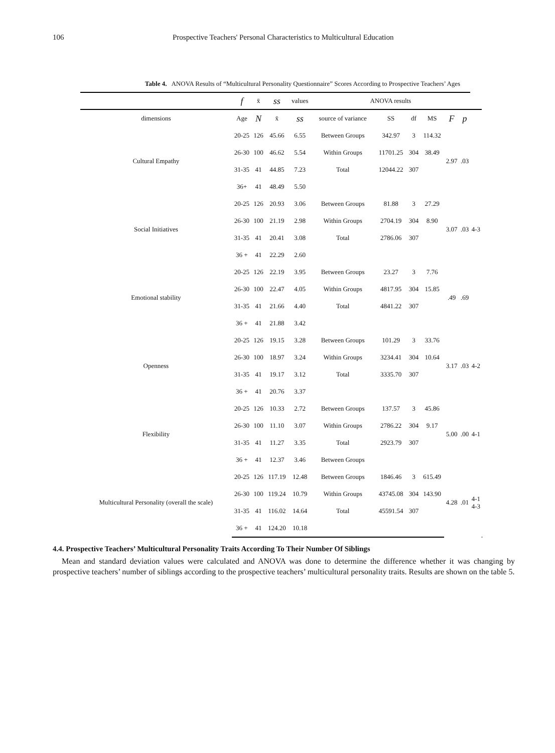106 Prospective Teachers' Personal Characteristics to Multicultural Education
Table 4. ANOVA Results of “Multicultural Personality Questionnaire” Scores According to Prospective Teachers’ Ages
| | f | x̄ | ss | values | ANOVA results | | | | | | | | | |
| --- | --- | --- | --- | --- | --- | --- | --- | --- | --- | --- | --- | --- | --- | --- |
| dimensions | Age | N | x̄ | ss | source of variance | SS | df | MS | F | p | | | | |
| Cultural Empathy | 20-25 | 126 | 45.66 | 6.55 | Between Groups | 342.97 | 3 | 114.32 | 2.97 | .03 | | | | |
| | 26-30 | 100 | 46.62 | 5.54 | Within Groups | 11701.25 | 304 | 38.49 | | | | | | |
| | 31-35 | 41 | 44.85 | 7.23 | Total | 12044.22 | 307 | | | | | | | |
| | 36+ | 41 | 48.49 | 5.50 | | | | | | | | | | |
| Social Initiatives | 20-25 | 126 | 20.93 | 3.06 | Between Groups | 81.88 | 3 | 27.29 | 3.07 | .03 | 4-3 | | | |
| | 26-30 | 100 | 21.19 | 2.98 | Within Groups | 2704.19 | 304 | 8.90 | | | | | | |
| | 31-35 | 41 | 20.41 | 3.08 | Total | 2786.06 | 307 | | | | | | | |
| | 36 + | 41 | 22.29 | 2.60 | | | | | | | | | | |
| Emotional stability | 20-25 | 126 | 22.19 | 3.95 | Between Groups | 23.27 | 3 | 7.76 | .49 | .69 | | | | |
| | 26-30 | 100 | 22.47 | 4.05 | Within Groups | 4817.95 | 304 | 15.85 | | | | | | |
| | 31-35 | 41 | 21.66 | 4.40 | Total | 4841.22 | 307 | | | | | | | |
| | 36 + | 41 | 21.88 | 3.42 | | | | | | | | | | |
| Openness | 20-25 | 126 | 19.15 | 3.28 | Between Groups | 101.29 | 3 | 33.76 | 3.17 | .03 | 4-2 | | | |
| | 26-30 | 100 | 18.97 | 3.24 | Within Groups | 3234.41 | 304 | 10.64 | | | | | | |
| | 31-35 | 41 | 19.17 | 3.12 | Total | 3335.70 | 307 | | | | | | | |
| | 36 + | 41 | 20.76 | 3.37 | | | | | | | | | | |
| Flexibility | 20-25 | 126 | 10.33 | 2.72 | Between Groups | 137.57 | 3 | 45.86 | 5.00 | .00 | 4-1 | | | |
| | 26-30 | 100 | 11.10 | 3.07 | Within Groups | 2786.22 | 304 | 9.17 | | | | | | |
| | 31-35 | 41 | 11.27 | 3.35 | Total | 2923.79 | 307 | | | | | | | |
| | 36 + | 41 | 12.37 | 3.46 | Between Groups | | | | | | | | | |
| Multicultural Personality (overall the scale) | 20-25 | 126 | 117.19 | 12.48 | Between Groups | 1846.46 | 3 | 615.49 | 4.28 | .01 | 4-1 4-3 | | | |
| | 26-30 | 100 | 119.24 | 10.79 | Within Groups | 43745.08 | 304 | 143.90 | | | | | | |
| | 31-35 | 41 | 116.02 | 14.64 | Total | 45591.54 | 307 | | | | | | | |
| | 36 + | 41 | 124.20 | 10.18 | | | | | | | | | | |
4.4. Prospective Teachers’ Multicultural Personality Traits According To Their Number Of Siblings
Mean and standard deviation values were calculated and ANOVA was done to determine the difference whether it was changing by prospective teachers’ number of siblings according to the prospective teachers’ multicultural personality traits. Results are shown on the table 5.